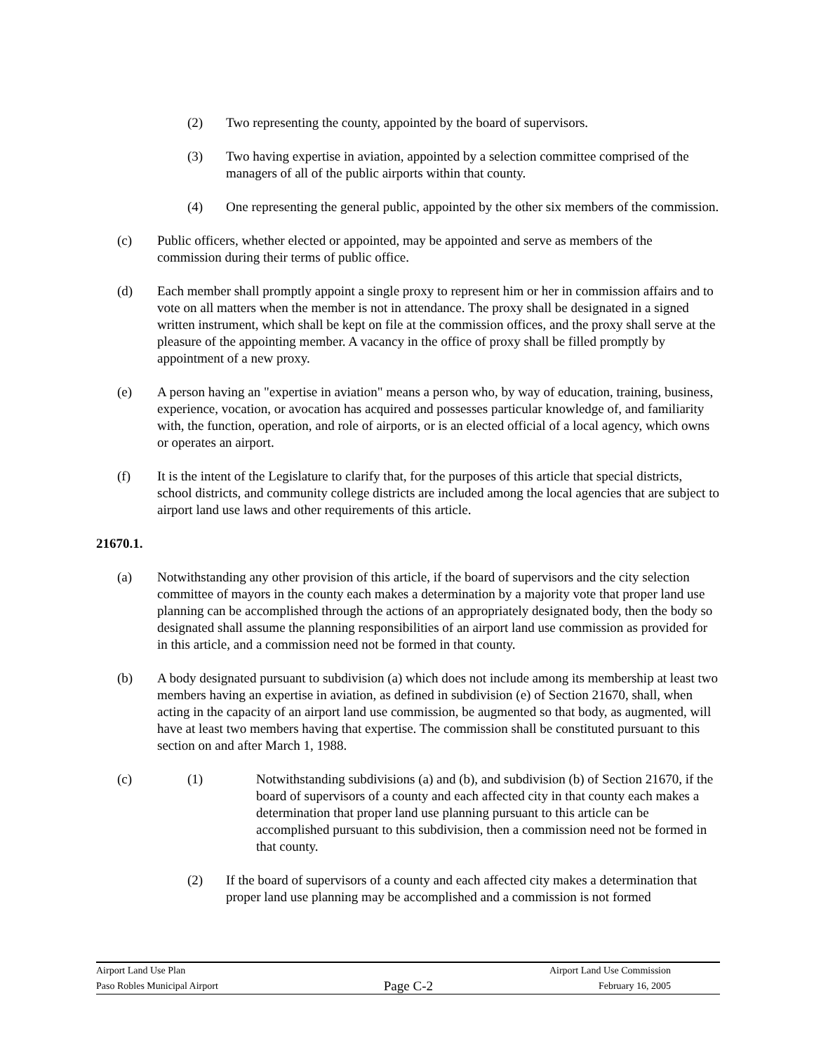(2) Two representing the county, appointed by the board of supervisors.
(3) Two having expertise in aviation, appointed by a selection committee comprised of the managers of all of the public airports within that county.
(4) One representing the general public, appointed by the other six members of the commission.
(c) Public officers, whether elected or appointed, may be appointed and serve as members of the commission during their terms of public office.
(d) Each member shall promptly appoint a single proxy to represent him or her in commission affairs and to vote on all matters when the member is not in attendance. The proxy shall be designated in a signed written instrument, which shall be kept on file at the commission offices, and the proxy shall serve at the pleasure of the appointing member. A vacancy in the office of proxy shall be filled promptly by appointment of a new proxy.
(e) A person having an "expertise in aviation" means a person who, by way of education, training, business, experience, vocation, or avocation has acquired and possesses particular knowledge of, and familiarity with, the function, operation, and role of airports, or is an elected official of a local agency, which owns or operates an airport.
(f) It is the intent of the Legislature to clarify that, for the purposes of this article that special districts, school districts, and community college districts are included among the local agencies that are subject to airport land use laws and other requirements of this article.
21670.1.
(a) Notwithstanding any other provision of this article, if the board of supervisors and the city selection committee of mayors in the county each makes a determination by a majority vote that proper land use planning can be accomplished through the actions of an appropriately designated body, then the body so designated shall assume the planning responsibilities of an airport land use commission as provided for in this article, and a commission need not be formed in that county.
(b) A body designated pursuant to subdivision (a) which does not include among its membership at least two members having an expertise in aviation, as defined in subdivision (e) of Section 21670, shall, when acting in the capacity of an airport land use commission, be augmented so that body, as augmented, will have at least two members having that expertise. The commission shall be constituted pursuant to this section on and after March 1, 1988.
(c) (1) Notwithstanding subdivisions (a) and (b), and subdivision (b) of Section 21670, if the board of supervisors of a county and each affected city in that county each makes a determination that proper land use planning pursuant to this article can be accomplished pursuant to this subdivision, then a commission need not be formed in that county.
(2) If the board of supervisors of a county and each affected city makes a determination that proper land use planning may be accomplished and a commission is not formed
Airport Land Use Plan Airport Land Use Commission
Paso Robles Municipal Airport Page C-2 February 16, 2005